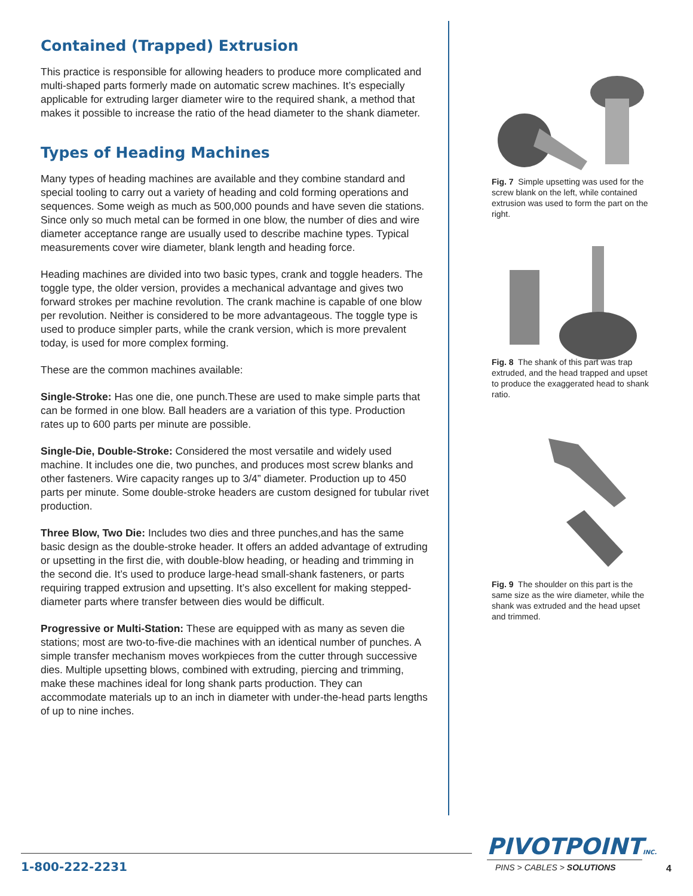Contained (Trapped) Extrusion
This practice is responsible for allowing headers to produce more complicated and multi-shaped parts formerly made on automatic screw machines. It’s especially applicable for extruding larger diameter wire to the required shank, a method that makes it possible to increase the ratio of the head diameter to the shank diameter.
Types of Heading Machines
Many types of heading machines are available and they combine standard and special tooling to carry out a variety of heading and cold forming operations and sequences. Some weigh as much as 500,000 pounds and have seven die stations. Since only so much metal can be formed in one blow, the number of dies and wire diameter acceptance range are usually used to describe machine types. Typical measurements cover wire diameter, blank length and heading force.
Heading machines are divided into two basic types, crank and toggle headers. The toggle type, the older version, provides a mechanical advantage and gives two forward strokes per machine revolution. The crank machine is capable of one blow per revolution. Neither is considered to be more advantageous. The toggle type is used to produce simpler parts, while the crank version, which is more prevalent today, is used for more complex forming.
These are the common machines available:
Single-Stroke: Has one die, one punch.These are used to make simple parts that can be formed in one blow. Ball headers are a variation of this type. Production rates up to 600 parts per minute are possible.
Single-Die, Double-Stroke: Considered the most versatile and widely used machine. It includes one die, two punches, and produces most screw blanks and other fasteners. Wire capacity ranges up to 3/4” diameter. Production up to 450 parts per minute. Some double-stroke headers are custom designed for tubular rivet production.
Three Blow, Two Die: Includes two dies and three punches,and has the same basic design as the double-stroke header. It offers an added advantage of extruding or upsetting in the first die, with double-blow heading, or heading and trimming in the second die. It’s used to produce large-head small-shank fasteners, or parts requiring trapped extrusion and upsetting. It’s also excellent for making stepped-diameter parts where transfer between dies would be difficult.
Progressive or Multi-Station: These are equipped with as many as seven die stations; most are two-to-five-die machines with an identical number of punches. A simple transfer mechanism moves workpieces from the cutter through successive dies. Multiple upsetting blows, combined with extruding, piercing and trimming, make these machines ideal for long shank parts production. They can accommodate materials up to an inch in diameter with under-the-head parts lengths of up to nine inches.
Fig. 7 Simple upsetting was used for the screw blank on the left, while contained extrusion was used to form the part on the right.
Fig. 8 The shank of this part was trap extruded, and the head trapped and upset to produce the exaggerated head to shank ratio.
Fig. 9 The shoulder on this part is the same size as the wire diameter, while the shank was extruded and the head upset and trimmed.
1-800-222-2231
PIVOTPOINTINC.
PINS > CABLES > SOLUTIONS
4